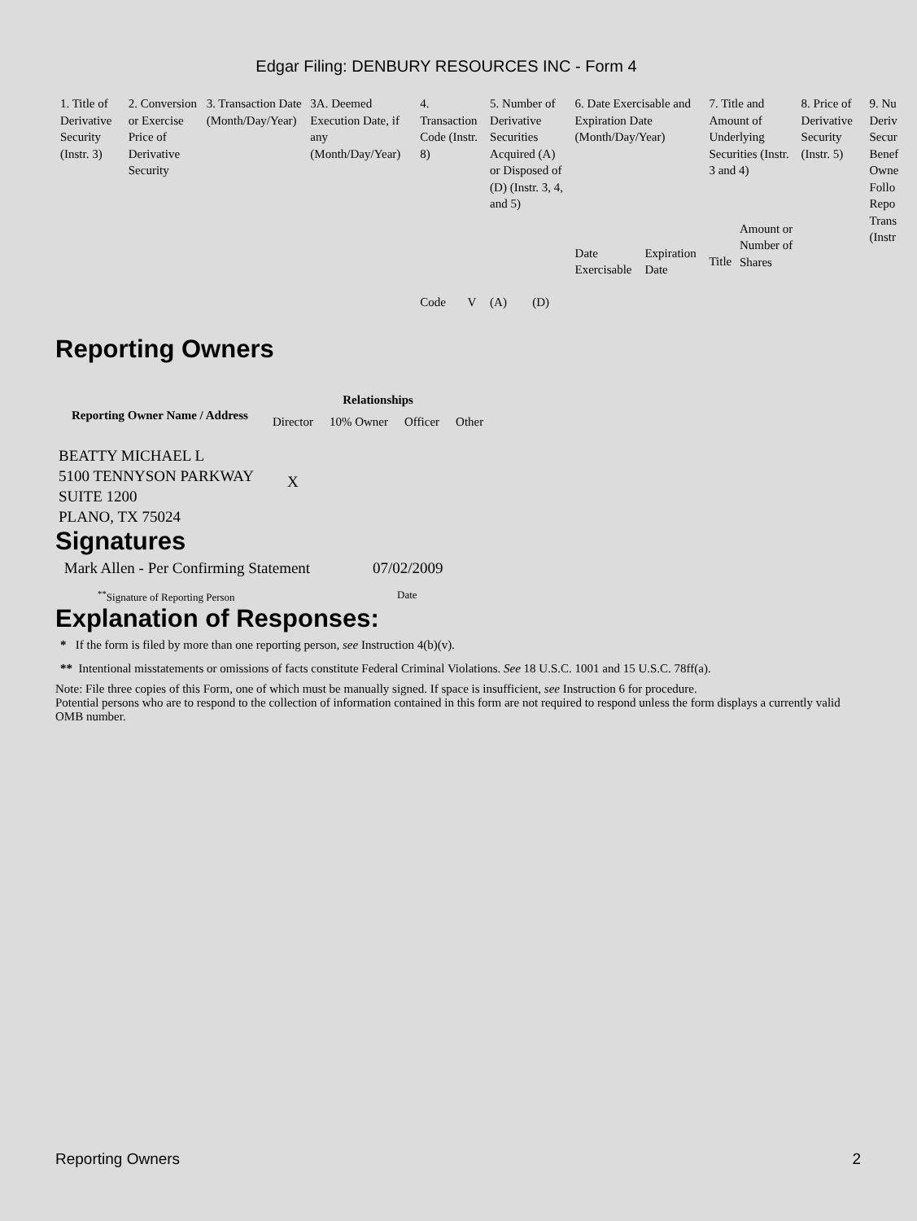Edgar Filing: DENBURY RESOURCES INC - Form 4
| 1. Title of Derivative Security (Instr. 3) | 2. Conversion or Exercise Price of Derivative Security | 3. Transaction Date (Month/Day/Year) | 3A. Deemed Execution Date, if any (Month/Day/Year) | 4. Transaction Code (Instr. 8) | | 5. Number of Derivative Securities Acquired (A) or Disposed of (D) (Instr. 3, 4, and 5) | | 6. Date Exercisable and Expiration Date (Month/Day/Year) | | 7. Title and Amount of Underlying Securities (Instr. 3 and 4) | | 8. Price of Derivative Security (Instr. 5) | 9. Nu Deriv Secur Benef Owne Follo Repo Trans (Instr |
| | | | | Code | V | (A) | (D) | Date Exercisable | Expiration Date | Title | Amount or Number of Shares | | |
Reporting Owners
| Reporting Owner Name / Address | Relationships | | | |
| --- | --- | --- | --- | --- |
| | Director | 10% Owner | Officer | Other |
| BEATTY MICHAEL L 5100 TENNYSON PARKWAY SUITE 1200 PLANO, TX 75024 | X | | | |
Signatures
| Mark Allen - Per Confirming Statement | 07/02/2009 |
| <sup>**</sup> Signature of Reporting Person | Date |
Explanation of Responses:
* If the form is filed by more than one reporting person, see Instruction 4(b)(v).
** Intentional misstatements or omissions of facts constitute Federal Criminal Violations. See 18 U.S.C. 1001 and 15 U.S.C. 78ff(a).
Note: File three copies of this Form, one of which must be manually signed. If space is insufficient, see Instruction 6 for procedure.
Potential persons who are to respond to the collection of information contained in this form are not required to respond unless the form displays a currently valid OMB number.
Reporting Owners 2